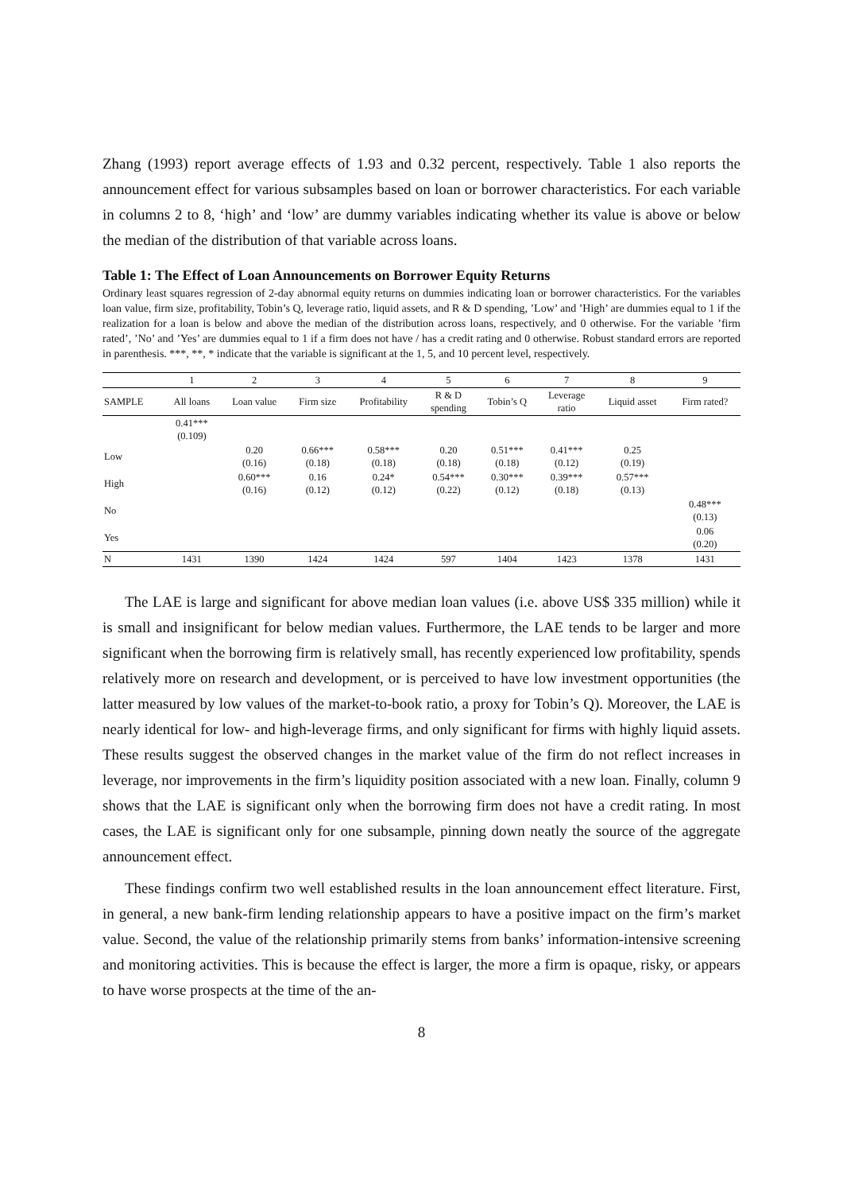Zhang (1993) report average effects of 1.93 and 0.32 percent, respectively. Table 1 also reports the announcement effect for various subsamples based on loan or borrower characteristics. For each variable in columns 2 to 8, ‘high’ and ‘low’ are dummy variables indicating whether its value is above or below the median of the distribution of that variable across loans.
Table 1: The Effect of Loan Announcements on Borrower Equity Returns
Ordinary least squares regression of 2-day abnormal equity returns on dummies indicating loan or borrower characteristics. For the variables loan value, firm size, profitability, Tobin’s Q, leverage ratio, liquid assets, and R & D spending, ’Low’ and ’High’ are dummies equal to 1 if the realization for a loan is below and above the median of the distribution across loans, respectively, and 0 otherwise. For the variable ’firm rated’, ’No’ and ’Yes’ are dummies equal to 1 if a firm does not have / has a credit rating and 0 otherwise. Robust standard errors are reported in parenthesis. ***, **, * indicate that the variable is significant at the 1, 5, and 10 percent level, respectively.
| | 1 | 2 | 3 | 4 | 5 | 6 | 7 | 8 | 9 |
| SAMPLE | All loans | Loan value | Firm size | Profitability | R & D spending | Tobin’s Q | Leverage ratio | Liquid asset | Firm rated? |
| | 0.41*** (0.109) | | | | | | | | |
| Low | | 0.20 (0.16) | 0.66*** (0.18) | 0.58*** (0.18) | 0.20 (0.18) | 0.51*** (0.18) | 0.41*** (0.12) | 0.25 (0.19) | |
| High | | 0.60*** (0.16) | 0.16 (0.12) | 0.24* (0.12) | 0.54*** (0.22) | 0.30*** (0.12) | 0.39*** (0.18) | 0.57*** (0.13) | |
| No | | | | | | | | | 0.48*** (0.13) |
| Yes | | | | | | | | | 0.06 (0.20) |
| N | 1431 | 1390 | 1424 | 1424 | 597 | 1404 | 1423 | 1378 | 1431 |
The LAE is large and significant for above median loan values (i.e. above US$ 335 million) while it is small and insignificant for below median values. Furthermore, the LAE tends to be larger and more significant when the borrowing firm is relatively small, has recently experienced low profitability, spends relatively more on research and development, or is perceived to have low investment opportunities (the latter measured by low values of the market-to-book ratio, a proxy for Tobin’s Q). Moreover, the LAE is nearly identical for low- and high-leverage firms, and only significant for firms with highly liquid assets. These results suggest the observed changes in the market value of the firm do not reflect increases in leverage, nor improvements in the firm’s liquidity position associated with a new loan. Finally, column 9 shows that the LAE is significant only when the borrowing firm does not have a credit rating. In most cases, the LAE is significant only for one subsample, pinning down neatly the source of the aggregate announcement effect.
These findings confirm two well established results in the loan announcement effect literature. First, in general, a new bank-firm lending relationship appears to have a positive impact on the firm’s market value. Second, the value of the relationship primarily stems from banks’ information-intensive screening and monitoring activities. This is because the effect is larger, the more a firm is opaque, risky, or appears to have worse prospects at the time of the an-
8